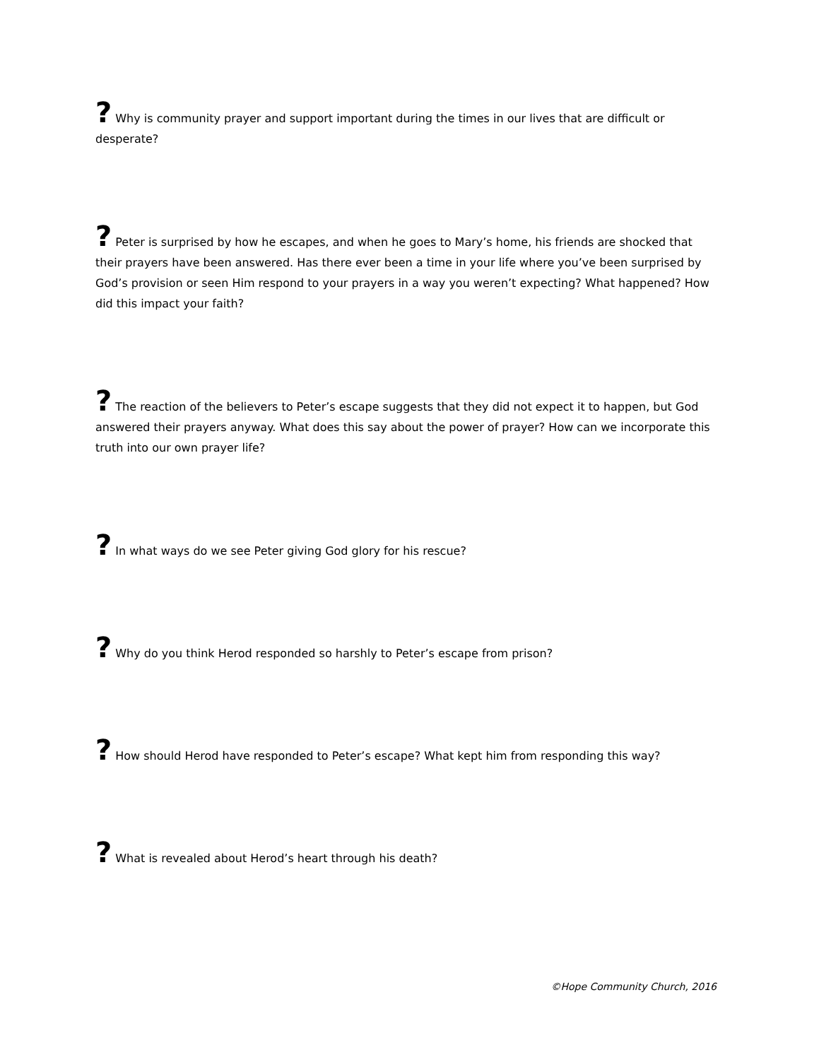? Why is community prayer and support important during the times in our lives that are difficult or desperate?
? Peter is surprised by how he escapes, and when he goes to Mary’s home, his friends are shocked that their prayers have been answered. Has there ever been a time in your life where you’ve been surprised by God’s provision or seen Him respond to your prayers in a way you weren’t expecting? What happened? How did this impact your faith?
? The reaction of the believers to Peter’s escape suggests that they did not expect it to happen, but God answered their prayers anyway. What does this say about the power of prayer? How can we incorporate this truth into our own prayer life?
? In what ways do we see Peter giving God glory for his rescue?
? Why do you think Herod responded so harshly to Peter’s escape from prison?
? How should Herod have responded to Peter’s escape? What kept him from responding this way?
? What is revealed about Herod’s heart through his death?
©Hope Community Church, 2016